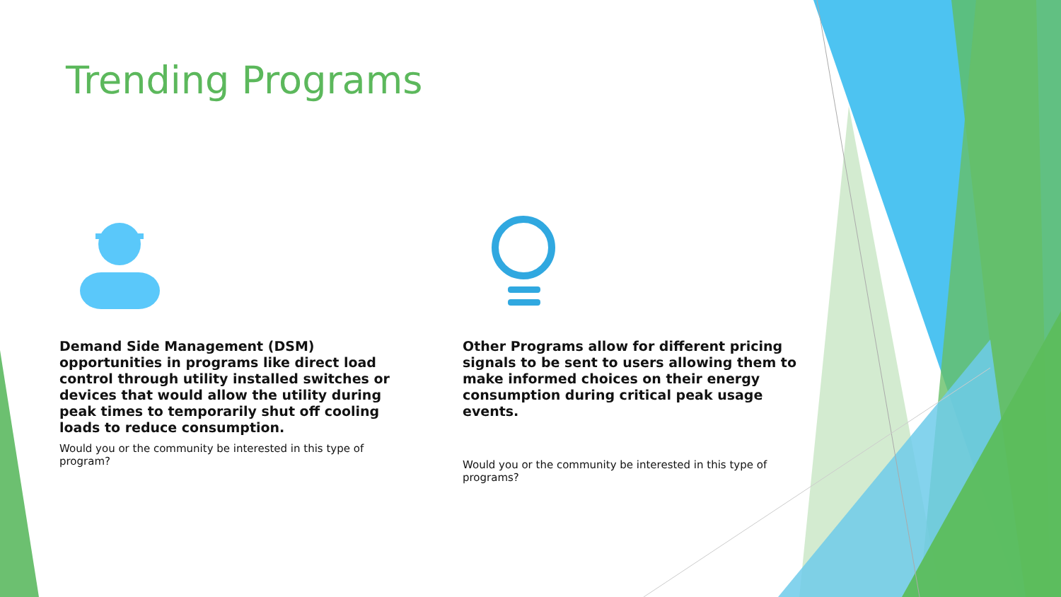Trending Programs
Demand Side Management (DSM) opportunities in programs like direct load control through utility installed switches or devices that would allow the utility during peak times to temporarily shut off cooling loads to reduce consumption.
Would you or the community be interested in this type of program?
Other Programs allow for different pricing signals to be sent to users allowing them to make informed choices on their energy consumption during critical peak usage events.
Would you or the community be interested in this type of programs?